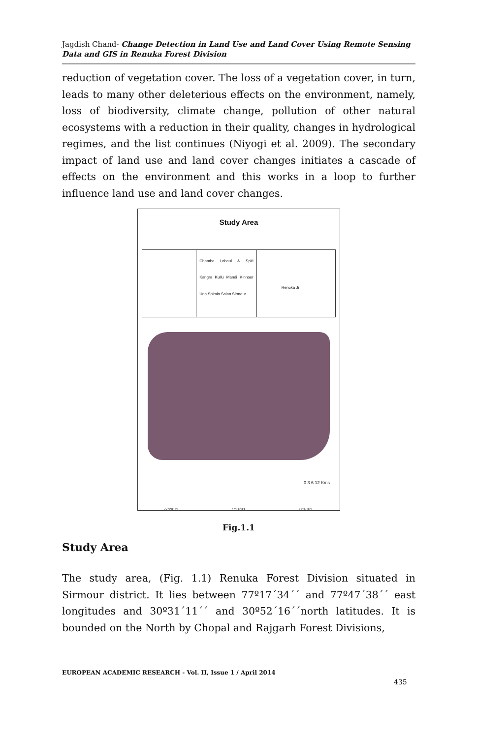Jagdish Chand- Change Detection in Land Use and Land Cover Using Remote Sensing Data and GIS in Renuka Forest Division
reduction of vegetation cover. The loss of a vegetation cover, in turn, leads to many other deleterious effects on the environment, namely, loss of biodiversity, climate change, pollution of other natural ecosystems with a reduction in their quality, changes in hydrological regimes, and the list continues (Niyogi et al. 2009). The secondary impact of land use and land cover changes initiates a cascade of effects on the environment and this works in a loop to further influence land use and land cover changes.
Study Area
Chamba Lahaul & Spiti Kangra Kullu Mandi Kinnaur Una Shimla Solan Sirmaur
Renuka Ji
0 3 6 12 Kms
77°20'0"E 77°30'0"E 77°40'0"E
Fig.1.1
Study Area
The study area, (Fig. 1.1) Renuka Forest Division situated in Sirmour district. It lies between 77º17´34´´ and 77º47´38´´ east longitudes and 30º31´11´´ and 30º52´16´´north latitudes. It is bounded on the North by Chopal and Rajgarh Forest Divisions,
EUROPEAN ACADEMIC RESEARCH - Vol. II, Issue 1 / April 2014
435